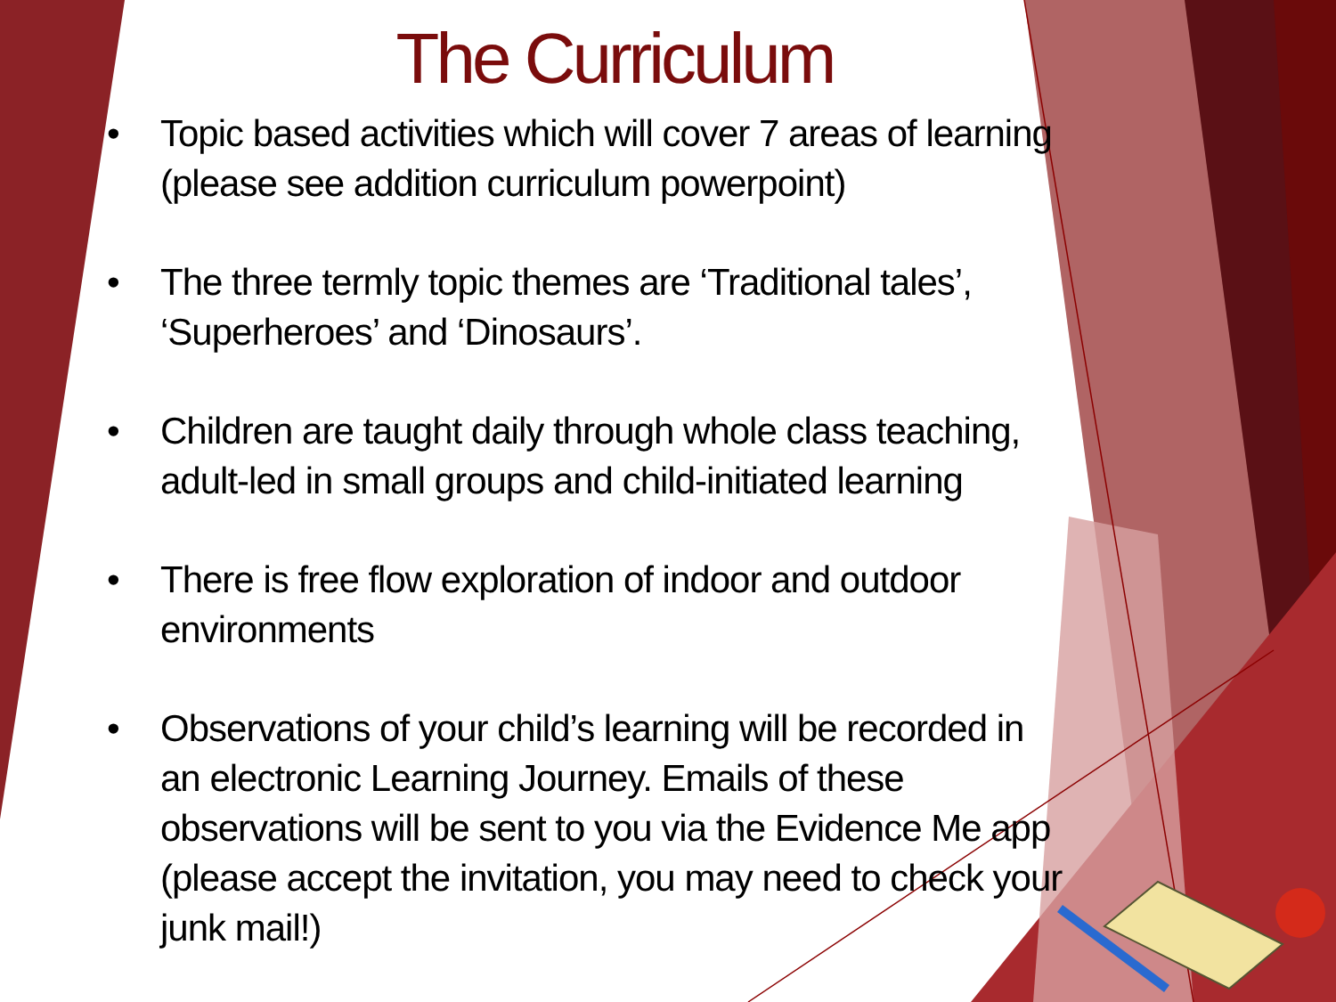The Curriculum
• Topic based activities which will cover 7 areas of learning (please see addition curriculum powerpoint)
• The three termly topic themes are ‘Traditional tales’, ‘Superheroes’ and ‘Dinosaurs’.
• Children are taught daily through whole class teaching, adult-led in small groups and child-initiated learning
• There is free flow exploration of indoor and outdoor environments
• Observations of your child’s learning will be recorded in an electronic Learning Journey. Emails of these observations will be sent to you via the Evidence Me app (please accept the invitation, you may need to check your junk mail!)